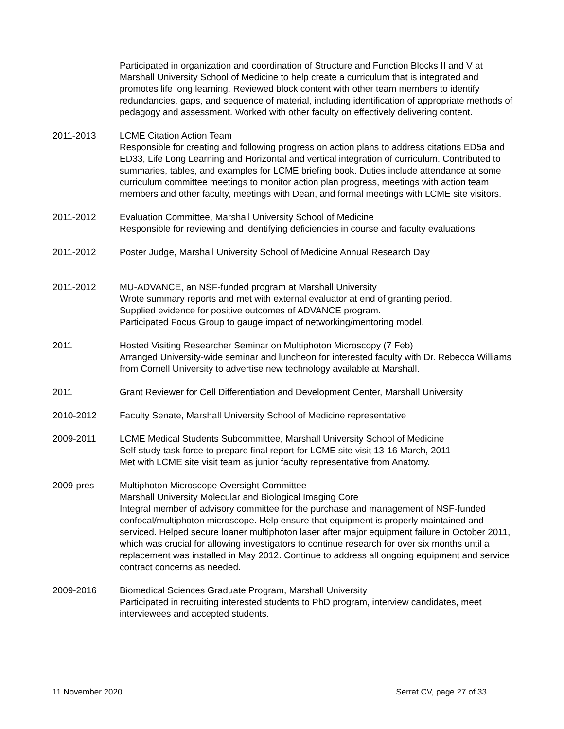Participated in organization and coordination of Structure and Function Blocks II and V at Marshall University School of Medicine to help create a curriculum that is integrated and promotes life long learning. Reviewed block content with other team members to identify redundancies, gaps, and sequence of material, including identification of appropriate methods of pedagogy and assessment. Worked with other faculty on effectively delivering content.
2011-2013 LCME Citation Action Team
Responsible for creating and following progress on action plans to address citations ED5a and ED33, Life Long Learning and Horizontal and vertical integration of curriculum. Contributed to summaries, tables, and examples for LCME briefing book. Duties include attendance at some curriculum committee meetings to monitor action plan progress, meetings with action team members and other faculty, meetings with Dean, and formal meetings with LCME site visitors.
2011-2012 Evaluation Committee, Marshall University School of Medicine
Responsible for reviewing and identifying deficiencies in course and faculty evaluations
2011-2012 Poster Judge, Marshall University School of Medicine Annual Research Day
2011-2012 MU-ADVANCE, an NSF-funded program at Marshall University
Wrote summary reports and met with external evaluator at end of granting period.
Supplied evidence for positive outcomes of ADVANCE program.
Participated Focus Group to gauge impact of networking/mentoring model.
2011 Hosted Visiting Researcher Seminar on Multiphoton Microscopy (7 Feb)
Arranged University-wide seminar and luncheon for interested faculty with Dr. Rebecca Williams from Cornell University to advertise new technology available at Marshall.
2011 Grant Reviewer for Cell Differentiation and Development Center, Marshall University
2010-2012 Faculty Senate, Marshall University School of Medicine representative
2009-2011 LCME Medical Students Subcommittee, Marshall University School of Medicine
Self-study task force to prepare final report for LCME site visit 13-16 March, 2011
Met with LCME site visit team as junior faculty representative from Anatomy.
2009-pres Multiphoton Microscope Oversight Committee
Marshall University Molecular and Biological Imaging Core
Integral member of advisory committee for the purchase and management of NSF-funded confocal/multiphoton microscope. Help ensure that equipment is properly maintained and serviced. Helped secure loaner multiphoton laser after major equipment failure in October 2011, which was crucial for allowing investigators to continue research for over six months until a replacement was installed in May 2012. Continue to address all ongoing equipment and service contract concerns as needed.
2009-2016 Biomedical Sciences Graduate Program, Marshall University
Participated in recruiting interested students to PhD program, interview candidates, meet interviewees and accepted students.
11 November 2020 Serrat CV, page 27 of 33